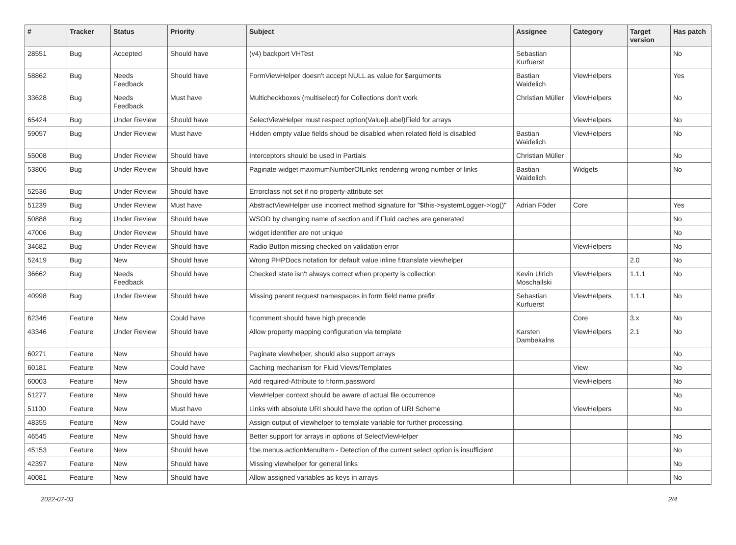| # | Tracker | Status | Priority | Subject | Assignee | Category | Target version | Has patch |
| --- | --- | --- | --- | --- | --- | --- | --- | --- |
| 28551 | Bug | Accepted | Should have | (v4) backport VHTest | Sebastian Kurfuerst | | | No |
| 58862 | Bug | Needs Feedback | Should have | FormViewHelper doesn't accept NULL as value for $arguments | Bastian Waidelich | ViewHelpers | | Yes |
| 33628 | Bug | Needs Feedback | Must have | Multicheckboxes (multiselect) for Collections don't work | Christian Müller | ViewHelpers | | No |
| 65424 | Bug | Under Review | Should have | SelectViewHelper must respect option(Value/Label)Field for arrays | | ViewHelpers | | No |
| 59057 | Bug | Under Review | Must have | Hidden empty value fields shoud be disabled when related field is disabled | Bastian Waidelich | ViewHelpers | | No |
| 55008 | Bug | Under Review | Should have | Interceptors should be used in Partials | Christian Müller | | | No |
| 53806 | Bug | Under Review | Should have | Paginate widget maximumNumberOfLinks rendering wrong number of links | Bastian Waidelich | Widgets | | No |
| 52536 | Bug | Under Review | Should have | Errorclass not set if no property-attribute set | | | | |
| 51239 | Bug | Under Review | Must have | AbstractViewHelper use incorrect method signature for "$this->systemLogger->log()" | Adrian Föder | Core | | Yes |
| 50888 | Bug | Under Review | Should have | WSOD by changing name of section and if Fluid caches are generated | | | | No |
| 47006 | Bug | Under Review | Should have | widget identifier are not unique | | | | No |
| 34682 | Bug | Under Review | Should have | Radio Button missing checked on validation error | | ViewHelpers | | No |
| 52419 | Bug | New | Should have | Wrong PHPDocs notation for default value inline f:translate viewhelper | | | 2.0 | No |
| 36662 | Bug | Needs Feedback | Should have | Checked state isn't always correct when property is collection | Kevin Ulrich Moschallski | ViewHelpers | 1.1.1 | No |
| 40998 | Bug | Under Review | Should have | Missing parent request namespaces in form field name prefix | Sebastian Kurfuerst | ViewHelpers | 1.1.1 | No |
| 62346 | Feature | New | Could have | f:comment should have high precende | | Core | 3.x | No |
| 43346 | Feature | Under Review | Should have | Allow property mapping configuration via template | Karsten Dambekalns | ViewHelpers | 2.1 | No |
| 60271 | Feature | New | Should have | Paginate viewhelper, should also support arrays | | | | No |
| 60181 | Feature | New | Could have | Caching mechanism for Fluid Views/Templates | | View | | No |
| 60003 | Feature | New | Should have | Add required-Attribute to f:form.password | | ViewHelpers | | No |
| 51277 | Feature | New | Should have | ViewHelper context should be aware of actual file occurrence | | | | No |
| 51100 | Feature | New | Must have | Links with absolute URI should have the option of URI Scheme | | ViewHelpers | | No |
| 48355 | Feature | New | Could have | Assign output of viewhelper to template variable for further processing. | | | | |
| 46545 | Feature | New | Should have | Better support for arrays in options of SelectViewHelper | | | | No |
| 45153 | Feature | New | Should have | f:be.menus.actionMenuItem - Detection of the current select option is insufficient | | | | No |
| 42397 | Feature | New | Should have | Missing viewhelper for general links | | | | No |
| 40081 | Feature | New | Should have | Allow assigned variables as keys in arrays | | | | No |
2022-07-03 2/4